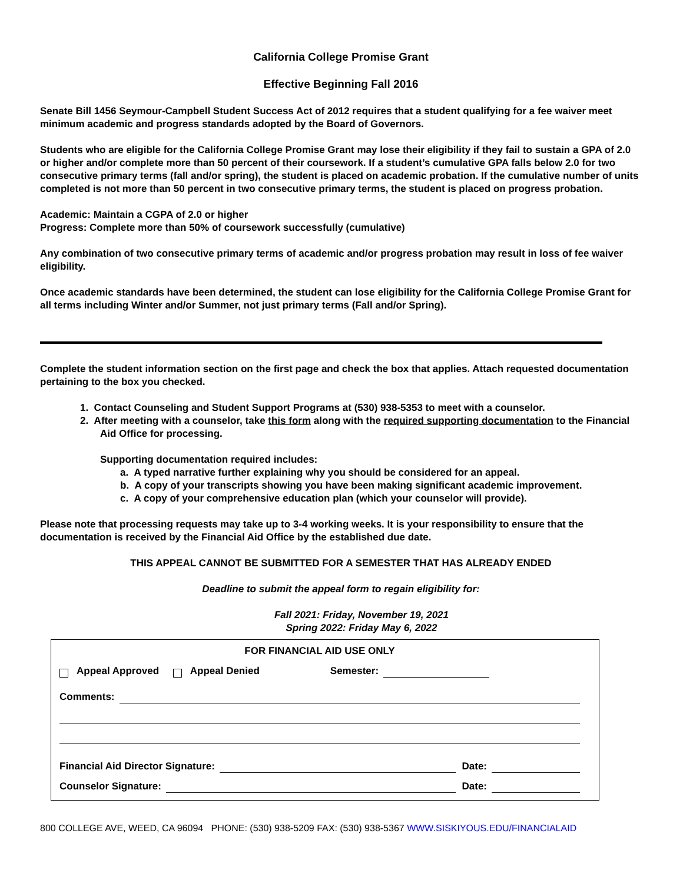California College Promise Grant
Effective Beginning Fall 2016
Senate Bill 1456 Seymour-Campbell Student Success Act of 2012 requires that a student qualifying for a fee waiver meet minimum academic and progress standards adopted by the Board of Governors.
Students who are eligible for the California College Promise Grant may lose their eligibility if they fail to sustain a GPA of 2.0 or higher and/or complete more than 50 percent of their coursework. If a student’s cumulative GPA falls below 2.0 for two consecutive primary terms (fall and/or spring), the student is placed on academic probation. If the cumulative number of units completed is not more than 50 percent in two consecutive primary terms, the student is placed on progress probation.
Academic: Maintain a CGPA of 2.0 or higher
Progress: Complete more than 50% of coursework successfully (cumulative)
Any combination of two consecutive primary terms of academic and/or progress probation may result in loss of fee waiver eligibility.
Once academic standards have been determined, the student can lose eligibility for the California College Promise Grant for all terms including Winter and/or Summer, not just primary terms (Fall and/or Spring).
Complete the student information section on the first page and check the box that applies. Attach requested documentation pertaining to the box you checked.
1. Contact Counseling and Student Support Programs at (530) 938-5353 to meet with a counselor.
2. After meeting with a counselor, take this form along with the required supporting documentation to the Financial Aid Office for processing.
Supporting documentation required includes:
a. A typed narrative further explaining why you should be considered for an appeal.
b. A copy of your transcripts showing you have been making significant academic improvement.
c. A copy of your comprehensive education plan (which your counselor will provide).
Please note that processing requests may take up to 3-4 working weeks. It is your responsibility to ensure that the documentation is received by the Financial Aid Office by the established due date.
THIS APPEAL CANNOT BE SUBMITTED FOR A SEMESTER THAT HAS ALREADY ENDED
Deadline to submit the appeal form to regain eligibility for:
Fall 2021: Friday, November 19, 2021
Spring 2022: Friday May 6, 2022
FOR FINANCIAL AID USE ONLY
Appeal Approved Appeal Denied Semester:
Comments:
Financial Aid Director Signature: Date:
Counselor Signature: Date:
800 COLLEGE AVE, WEED, CA 96094 PHONE: (530) 938-5209 FAX: (530) 938-5367 WWW.SISKIYOUS.EDU/FINANCIALAID